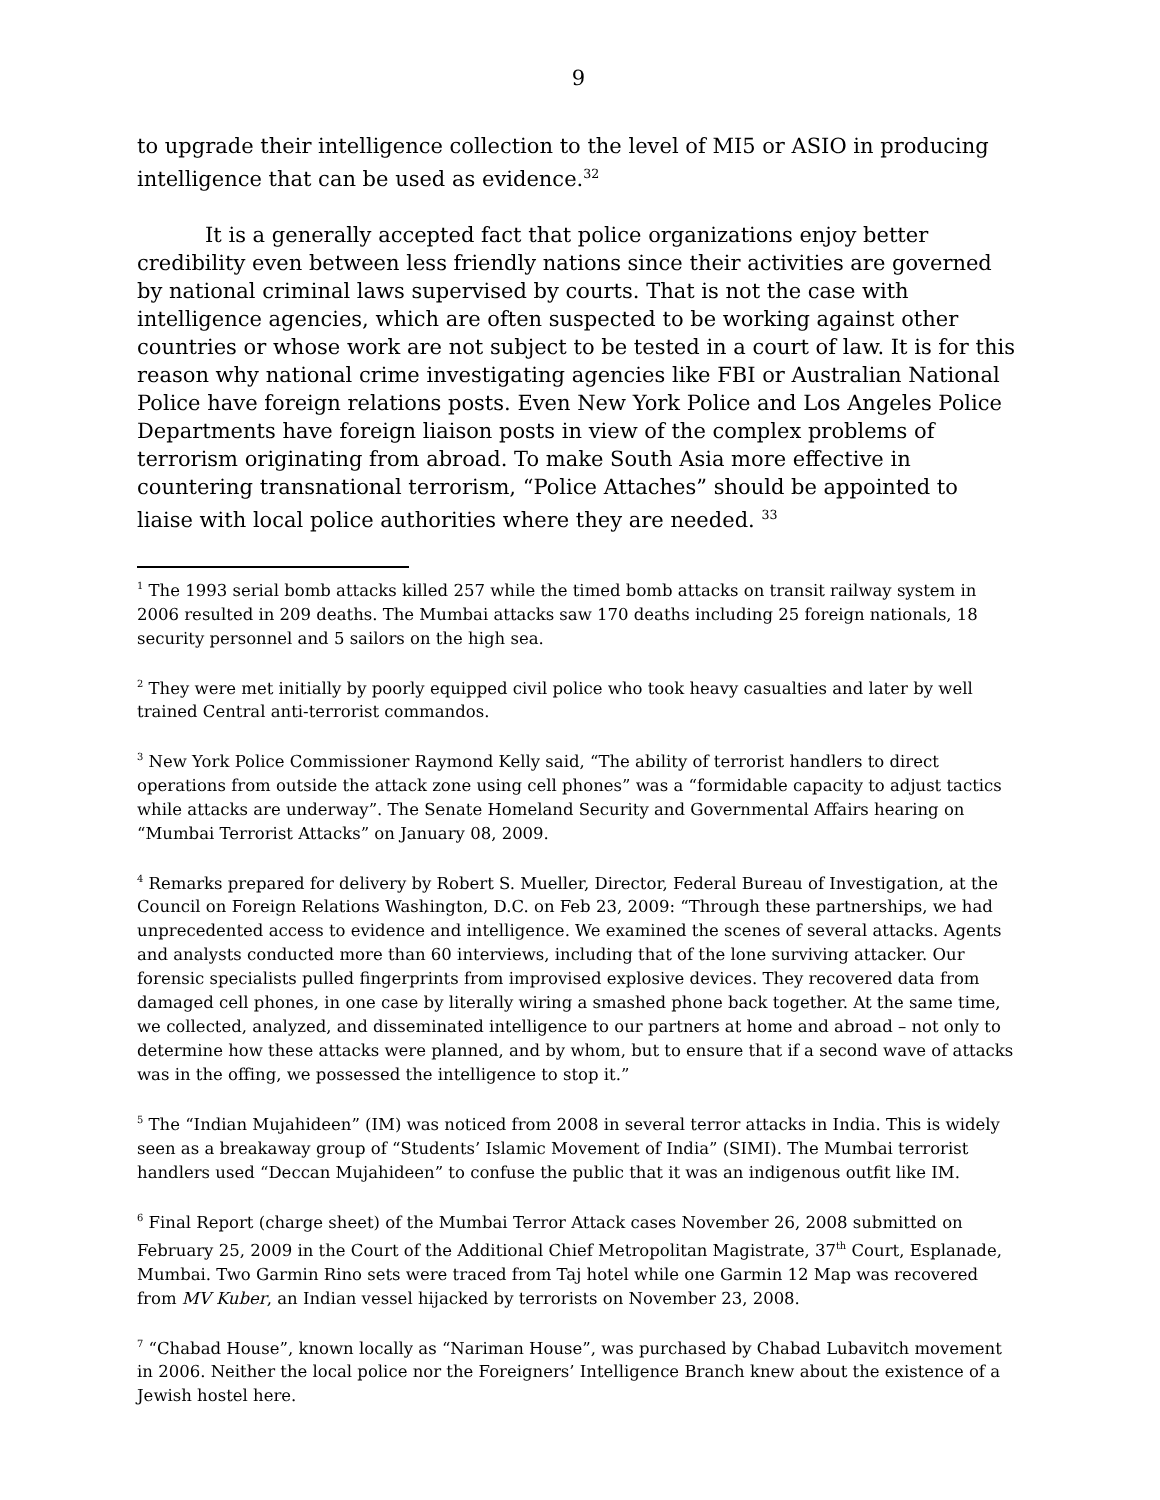9
to upgrade their intelligence collection to the level of MI5 or ASIO in producing intelligence that can be used as evidence.<sup>32</sup>
It is a generally accepted fact that police organizations enjoy better credibility even between less friendly nations since their activities are governed by national criminal laws supervised by courts. That is not the case with intelligence agencies, which are often suspected to be working against other countries or whose work are not subject to be tested in a court of law. It is for this reason why national crime investigating agencies like FBI or Australian National Police have foreign relations posts. Even New York Police and Los Angeles Police Departments have foreign liaison posts in view of the complex problems of terrorism originating from abroad. To make South Asia more effective in countering transnational terrorism, “Police Attaches” should be appointed to liaise with local police authorities where they are needed. <sup>33</sup>
<sup>1</sup> The 1993 serial bomb attacks killed 257 while the timed bomb attacks on transit railway system in 2006 resulted in 209 deaths. The Mumbai attacks saw 170 deaths including 25 foreign nationals, 18 security personnel and 5 sailors on the high sea.
<sup>2</sup> They were met initially by poorly equipped civil police who took heavy casualties and later by well trained Central anti-terrorist commandos.
<sup>3</sup> New York Police Commissioner Raymond Kelly said, “The ability of terrorist handlers to direct operations from outside the attack zone using cell phones” was a “formidable capacity to adjust tactics while attacks are underway”. The Senate Homeland Security and Governmental Affairs hearing on “Mumbai Terrorist Attacks” on January 08, 2009.
<sup>4</sup> Remarks prepared for delivery by Robert S. Mueller, Director, Federal Bureau of Investigation, at the Council on Foreign Relations Washington, D.C. on Feb 23, 2009: “Through these partnerships, we had unprecedented access to evidence and intelligence. We examined the scenes of several attacks. Agents and analysts conducted more than 60 interviews, including that of the lone surviving attacker. Our forensic specialists pulled fingerprints from improvised explosive devices. They recovered data from damaged cell phones, in one case by literally wiring a smashed phone back together. At the same time, we collected, analyzed, and disseminated intelligence to our partners at home and abroad – not only to determine how these attacks were planned, and by whom, but to ensure that if a second wave of attacks was in the offing, we possessed the intelligence to stop it.”
<sup>5</sup> The “Indian Mujahideen” (IM) was noticed from 2008 in several terror attacks in India. This is widely seen as a breakaway group of “Students’ Islamic Movement of India” (SIMI). The Mumbai terrorist handlers used “Deccan Mujahideen” to confuse the public that it was an indigenous outfit like IM.
<sup>6</sup> Final Report (charge sheet) of the Mumbai Terror Attack cases November 26, 2008 submitted on February 25, 2009 in the Court of the Additional Chief Metropolitan Magistrate, 37<sup>th</sup> Court, Esplanade, Mumbai. Two Garmin Rino sets were traced from Taj hotel while one Garmin 12 Map was recovered from MV Kuber, an Indian vessel hijacked by terrorists on November 23, 2008.
<sup>7</sup> “Chabad House”, known locally as “Nariman House”, was purchased by Chabad Lubavitch movement in 2006. Neither the local police nor the Foreigners’ Intelligence Branch knew about the existence of a Jewish hostel here.